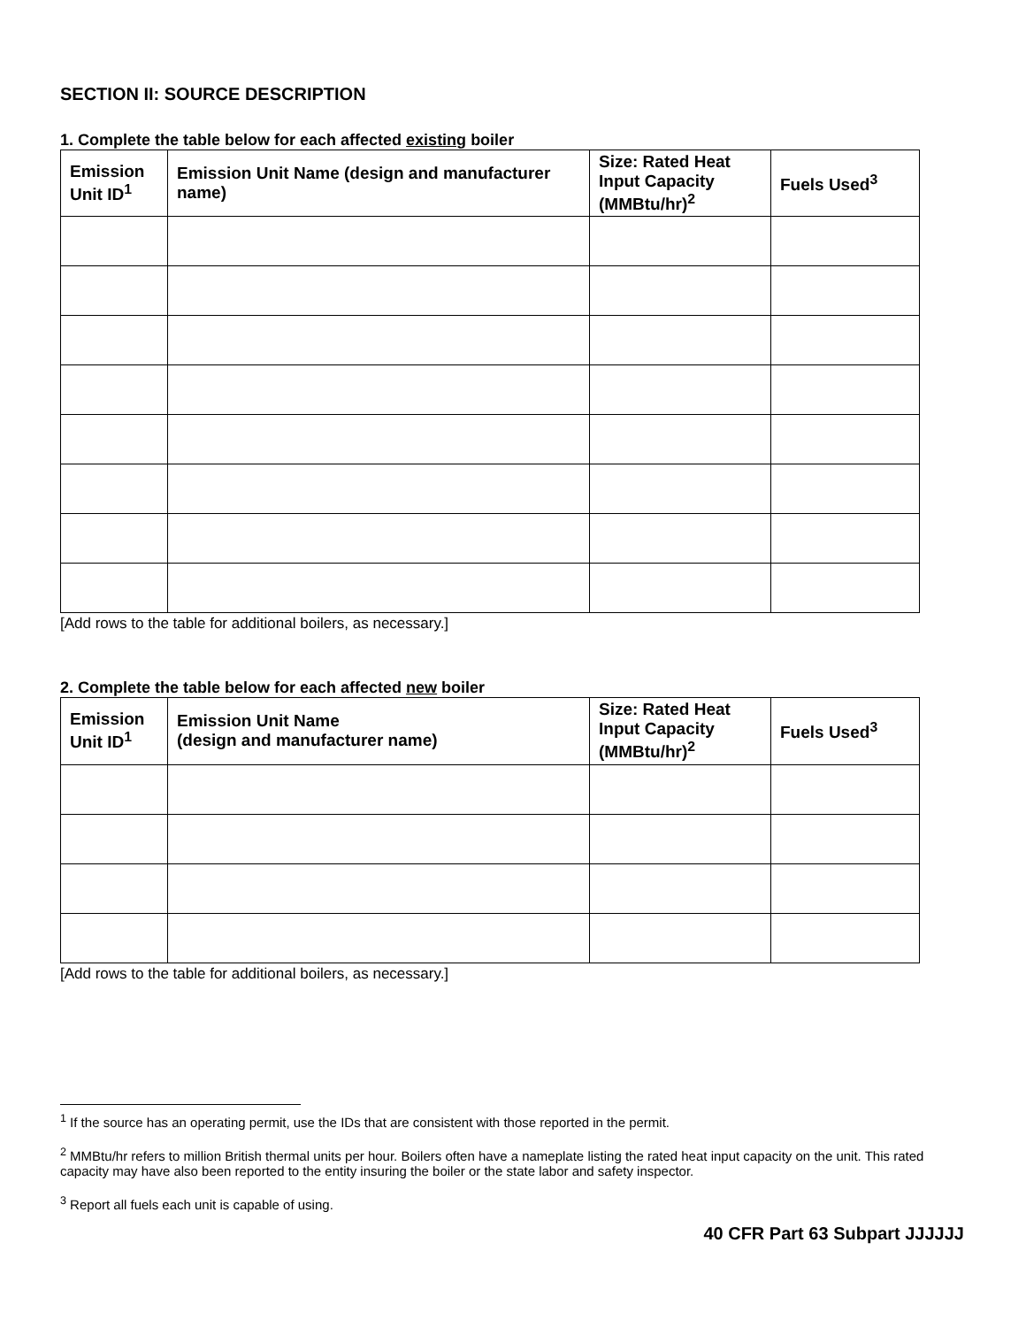SECTION II: SOURCE DESCRIPTION
1. Complete the table below for each affected existing boiler
| Emission Unit ID<sup>1</sup> | Emission Unit Name (design and manufacturer name) | Size: Rated Heat Input Capacity (MMBtu/hr)<sup>2</sup> | Fuels Used<sup>3</sup> |
| --- | --- | --- | --- |
[Add rows to the table for additional boilers, as necessary.]
2. Complete the table below for each affected new boiler
| Emission Unit ID<sup>1</sup> | Emission Unit Name (design and manufacturer name) | Size: Rated Heat Input Capacity (MMBtu/hr)<sup>2</sup> | Fuels Used<sup>3</sup> |
| --- | --- | --- | --- |
[Add rows to the table for additional boilers, as necessary.]
<sup>1</sup> If the source has an operating permit, use the IDs that are consistent with those reported in the permit.
<sup>2</sup> MMBtu/hr refers to million British thermal units per hour. Boilers often have a nameplate listing the rated heat input capacity on the unit. This rated capacity may have also been reported to the entity insuring the boiler or the state labor and safety inspector.
<sup>3</sup> Report all fuels each unit is capable of using.
40 CFR Part 63 Subpart JJJJJJ